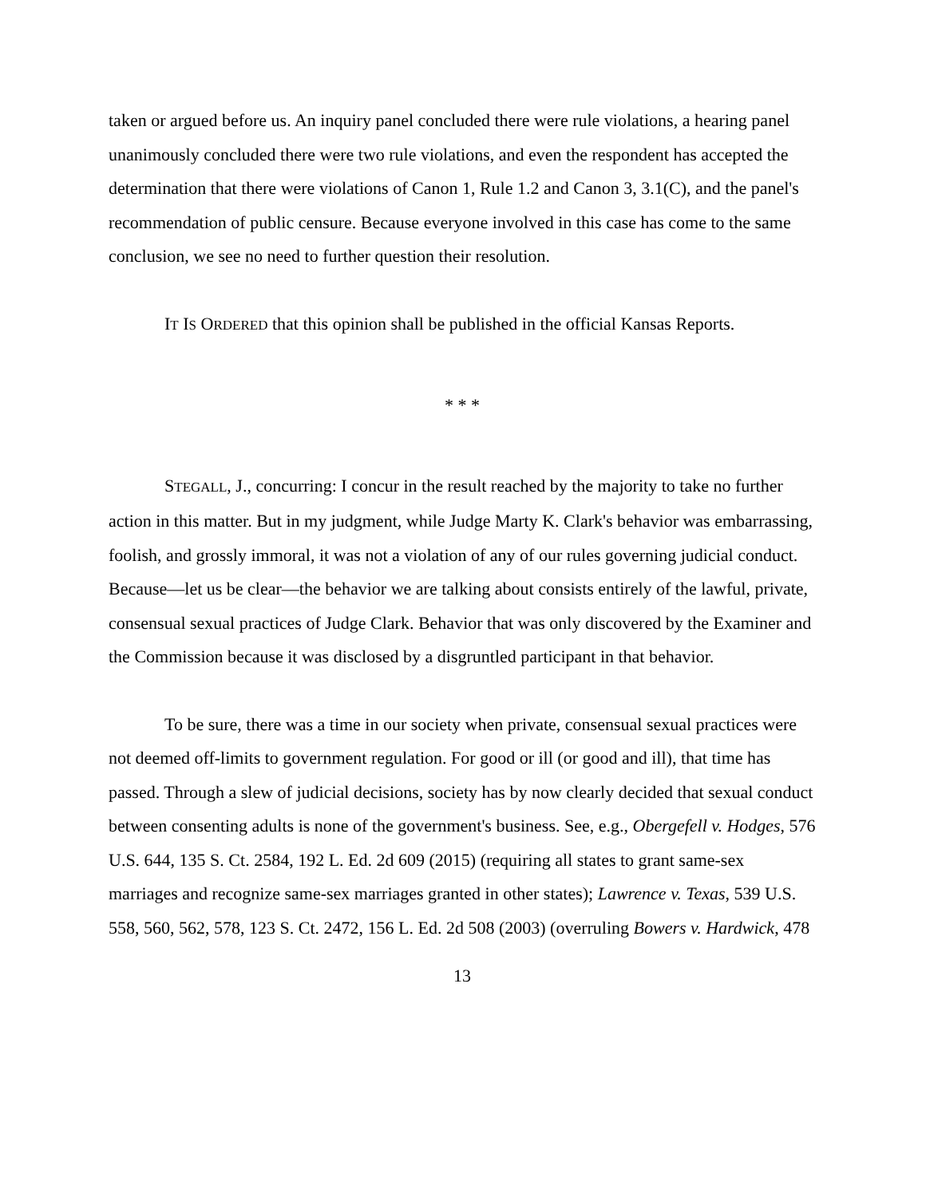taken or argued before us. An inquiry panel concluded there were rule violations, a hearing panel unanimously concluded there were two rule violations, and even the respondent has accepted the determination that there were violations of Canon 1, Rule 1.2 and Canon 3, 3.1(C), and the panel's recommendation of public censure. Because everyone involved in this case has come to the same conclusion, we see no need to further question their resolution.
IT IS ORDERED that this opinion shall be published in the official Kansas Reports.
* * *
STEGALL, J., concurring: I concur in the result reached by the majority to take no further action in this matter. But in my judgment, while Judge Marty K. Clark's behavior was embarrassing, foolish, and grossly immoral, it was not a violation of any of our rules governing judicial conduct. Because—let us be clear—the behavior we are talking about consists entirely of the lawful, private, consensual sexual practices of Judge Clark. Behavior that was only discovered by the Examiner and the Commission because it was disclosed by a disgruntled participant in that behavior.
To be sure, there was a time in our society when private, consensual sexual practices were not deemed off-limits to government regulation. For good or ill (or good and ill), that time has passed. Through a slew of judicial decisions, society has by now clearly decided that sexual conduct between consenting adults is none of the government's business. See, e.g., Obergefell v. Hodges, 576 U.S. 644, 135 S. Ct. 2584, 192 L. Ed. 2d 609 (2015) (requiring all states to grant same-sex marriages and recognize same-sex marriages granted in other states); Lawrence v. Texas, 539 U.S. 558, 560, 562, 578, 123 S. Ct. 2472, 156 L. Ed. 2d 508 (2003) (overruling Bowers v. Hardwick, 478
13